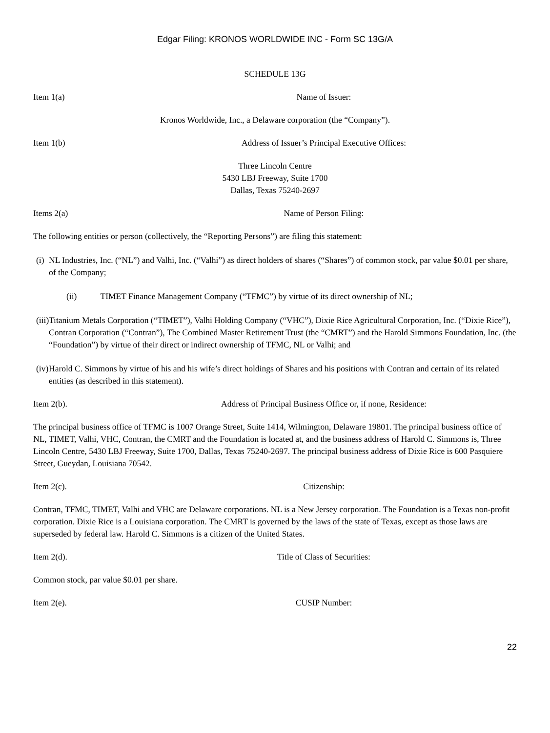Edgar Filing: KRONOS WORLDWIDE INC - Form SC 13G/A
SCHEDULE 13G
Item 1(a) Name of Issuer:
Kronos Worldwide, Inc., a Delaware corporation (the “Company”).
Item 1(b) Address of Issuer’s Principal Executive Offices:
Three Lincoln Centre
5430 LBJ Freeway, Suite 1700
Dallas, Texas 75240-2697
Items 2(a) Name of Person Filing:
The following entities or person (collectively, the “Reporting Persons”) are filing this statement:
(i) NL Industries, Inc. (“NL”) and Valhi, Inc. (“Valhi”) as direct holders of shares (“Shares”) of common stock, par value $0.01 per share, of the Company;
(ii) TIMET Finance Management Company (“TFMC”) by virtue of its direct ownership of NL;
(iii) Titanium Metals Corporation (“TIMET”), Valhi Holding Company (“VHC”), Dixie Rice Agricultural Corporation, Inc. (“Dixie Rice”), Contran Corporation (“Contran”), The Combined Master Retirement Trust (the “CMRT”) and the Harold Simmons Foundation, Inc. (the “Foundation”) by virtue of their direct or indirect ownership of TFMC, NL or Valhi; and
(iv) Harold C. Simmons by virtue of his and his wife’s direct holdings of Shares and his positions with Contran and certain of its related entities (as described in this statement).
Item 2(b). Address of Principal Business Office or, if none, Residence:
The principal business office of TFMC is 1007 Orange Street, Suite 1414, Wilmington, Delaware 19801. The principal business office of NL, TIMET, Valhi, VHC, Contran, the CMRT and the Foundation is located at, and the business address of Harold C. Simmons is, Three Lincoln Centre, 5430 LBJ Freeway, Suite 1700, Dallas, Texas 75240-2697. The principal business address of Dixie Rice is 600 Pasquiere Street, Gueydan, Louisiana 70542.
Item 2(c). Citizenship:
Contran, TFMC, TIMET, Valhi and VHC are Delaware corporations. NL is a New Jersey corporation. The Foundation is a Texas non-profit corporation. Dixie Rice is a Louisiana corporation. The CMRT is governed by the laws of the state of Texas, except as those laws are superseded by federal law. Harold C. Simmons is a citizen of the United States.
Item 2(d). Title of Class of Securities:
Common stock, par value $0.01 per share.
Item 2(e). CUSIP Number:
22